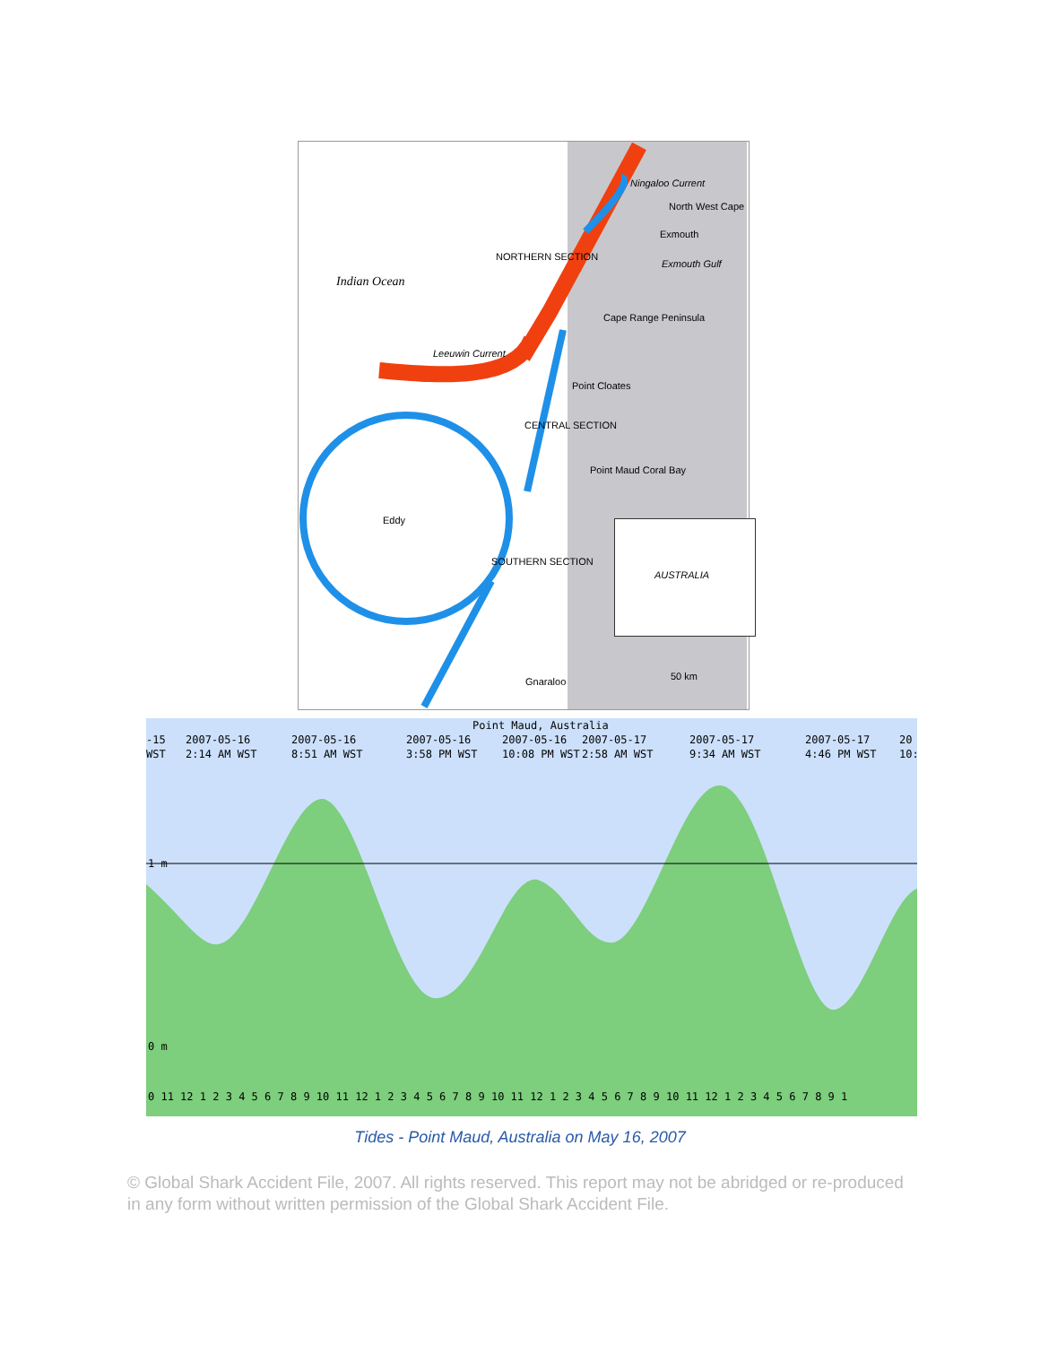Indian Ocean
NORTHERN SECTION
CENTRAL SECTION
SOUTHERN SECTION
Eddy
North West Cape
Exmouth
Cape Range Peninsula
Point Cloates
Point Maud Coral Bay
Gnaraloo
Leeuwin Current
Ningaloo Current
Exmouth Gulf
50 km
AUSTRALIA
-15
WST
2007-05-16
2:14 AM WST
2007-05-16
8:51 AM WST
2007-05-16
3:58 PM WST
Point Maud, Australia
2007-05-16
10:08 PM WST
2007-05-17
2:58 AM WST
2007-05-17
9:34 AM WST
2007-05-17
4:46 PM WST
20
10:
1 m
0 m
0 11 12 1 2 3 4 5 6 7 8 9 10 11 12 1 2 3 4 5 6 7 8 9 10 11 12 1 2 3 4 5 6 7 8 9 10 11 12 1 2 3 4 5 6 7 8 9 1
Tides - Point Maud, Australia on May 16, 2007
© Global Shark Accident File, 2007. All rights reserved. This report may not be abridged or re-produced in any form without written permission of the Global Shark Accident File.